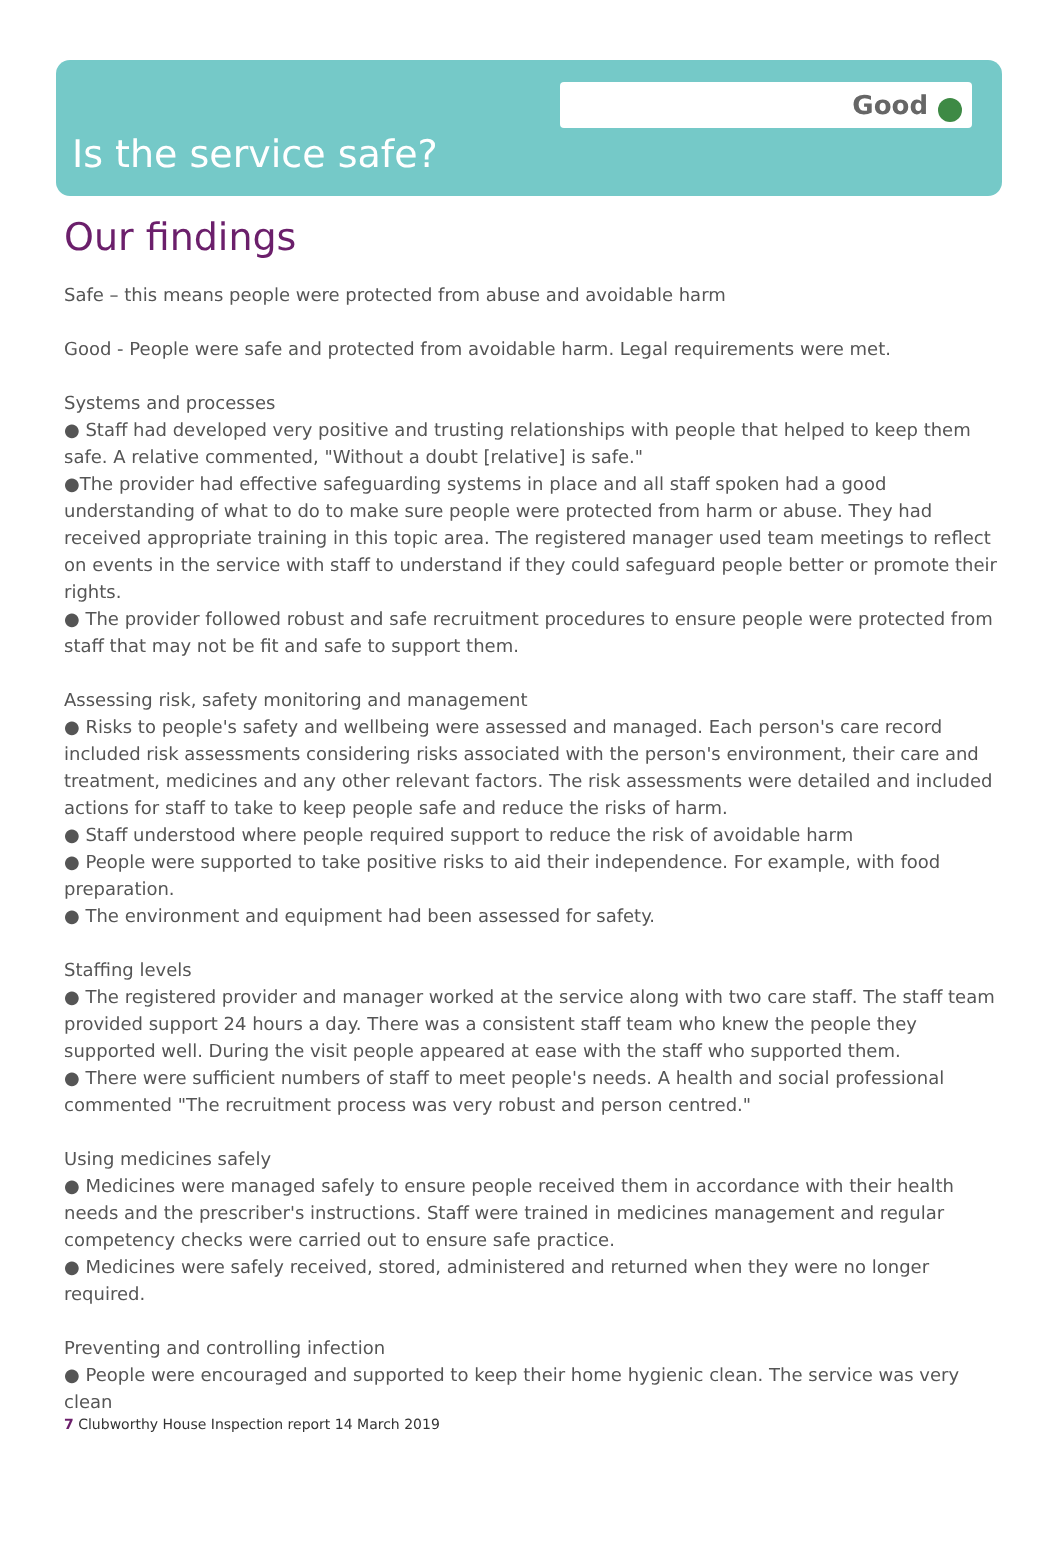Good
Is the service safe?
Our findings
Safe – this means people were protected from abuse and avoidable harm
Good - People were safe and protected from avoidable harm. Legal requirements were met.
Systems and processes
● Staff had developed very positive and trusting relationships with people that helped to keep them safe. A relative commented, "Without a doubt [relative] is safe."
●The provider had effective safeguarding systems in place and all staff spoken had a good understanding of what to do to make sure people were protected from harm or abuse. They had received appropriate training in this topic area. The registered manager used team meetings to reflect on events in the service with staff to understand if they could safeguard people better or promote their rights.
● The provider followed robust and safe recruitment procedures to ensure people were protected from staff that may not be fit and safe to support them.
Assessing risk, safety monitoring and management
● Risks to people's safety and wellbeing were assessed and managed. Each person's care record included risk assessments considering risks associated with the person's environment, their care and treatment, medicines and any other relevant factors. The risk assessments were detailed and included actions for staff to take to keep people safe and reduce the risks of harm.
● Staff understood where people required support to reduce the risk of avoidable harm
● People were supported to take positive risks to aid their independence. For example, with food preparation.
● The environment and equipment had been assessed for safety.
Staffing levels
● The registered provider and manager worked at the service along with two care staff. The staff team provided support 24 hours a day. There was a consistent staff team who knew the people they supported well. During the visit people appeared at ease with the staff who supported them.
● There were sufficient numbers of staff to meet people's needs. A health and social professional commented "The recruitment process was very robust and person centred."
Using medicines safely
● Medicines were managed safely to ensure people received them in accordance with their health needs and the prescriber's instructions. Staff were trained in medicines management and regular competency checks were carried out to ensure safe practice.
● Medicines were safely received, stored, administered and returned when they were no longer required.
Preventing and controlling infection
● People were encouraged and supported to keep their home hygienic clean. The service was very clean
7 Clubworthy House Inspection report 14 March 2019